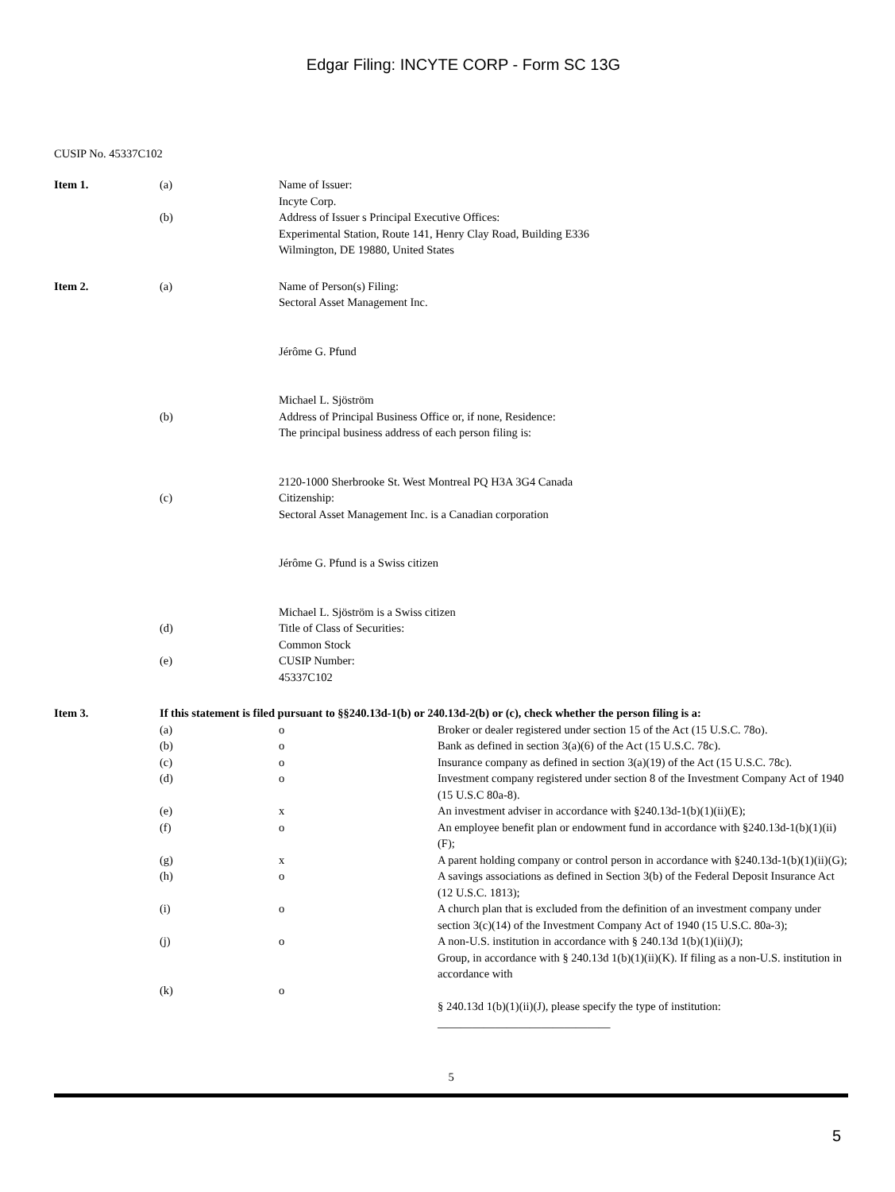Edgar Filing: INCYTE CORP - Form SC 13G
CUSIP No. 45337C102
| Item 1. | (a) | Name of Issuer: Incyte Corp. |
| | (b) | Address of Issuer s Principal Executive Offices: Experimental Station, Route 141, Henry Clay Road, Building E336 Wilmington, DE 19880, United States |
| Item 2. | (a) | Name of Person(s) Filing: Sectoral Asset Management Inc. Jérôme G. Pfund Michael L. Sjöström |
| | (b) | Address of Principal Business Office or, if none, Residence: The principal business address of each person filing is: 2120-1000 Sherbrooke St. West Montreal PQ H3A 3G4 Canada |
| | (c) | Citizenship: Sectoral Asset Management Inc. is a Canadian corporation Jérôme G. Pfund is a Swiss citizen Michael L. Sjöström is a Swiss citizen |
| | (d) | Title of Class of Securities: Common Stock |
| | (e) | CUSIP Number: 45337C102 |
| Item 3. | If this statement is filed pursuant to §§240.13d-1(b) or 240.13d-2(b) or (c), check whether the person filing is a: | | |
| | (a) | o | Broker or dealer registered under section 15 of the Act (15 U.S.C. 78o). |
| | (b) | o | Bank as defined in section 3(a)(6) of the Act (15 U.S.C. 78c). |
| | (c) | o | Insurance company as defined in section 3(a)(19) of the Act (15 U.S.C. 78c). |
| | (d) | o | Investment company registered under section 8 of the Investment Company Act of 1940 (15 U.S.C 80a-8). |
| | (e) | x | An investment adviser in accordance with §240.13d-1(b)(1)(ii)(E); |
| | (f) | o | An employee benefit plan or endowment fund in accordance with §240.13d-1(b)(1)(ii)(F); |
| | (g) | x | A parent holding company or control person in accordance with §240.13d-1(b)(1)(ii)(G); |
| | (h) | o | A savings associations as defined in Section 3(b) of the Federal Deposit Insurance Act (12 U.S.C. 1813); |
| | (i) | o | A church plan that is excluded from the definition of an investment company under section 3(c)(14) of the Investment Company Act of 1940 (15 U.S.C. 80a-3); |
| | (j) | o | A non-U.S. institution in accordance with § 240.13d 1(b)(1)(ii)(J); Group, in accordance with § 240.13d 1(b)(1)(ii)(K). If filing as a non-U.S. institution in accordance with |
| | (k) | o | § 240.13d 1(b)(1)(ii)(J), please specify the type of institution: ______________________________ |
5
5